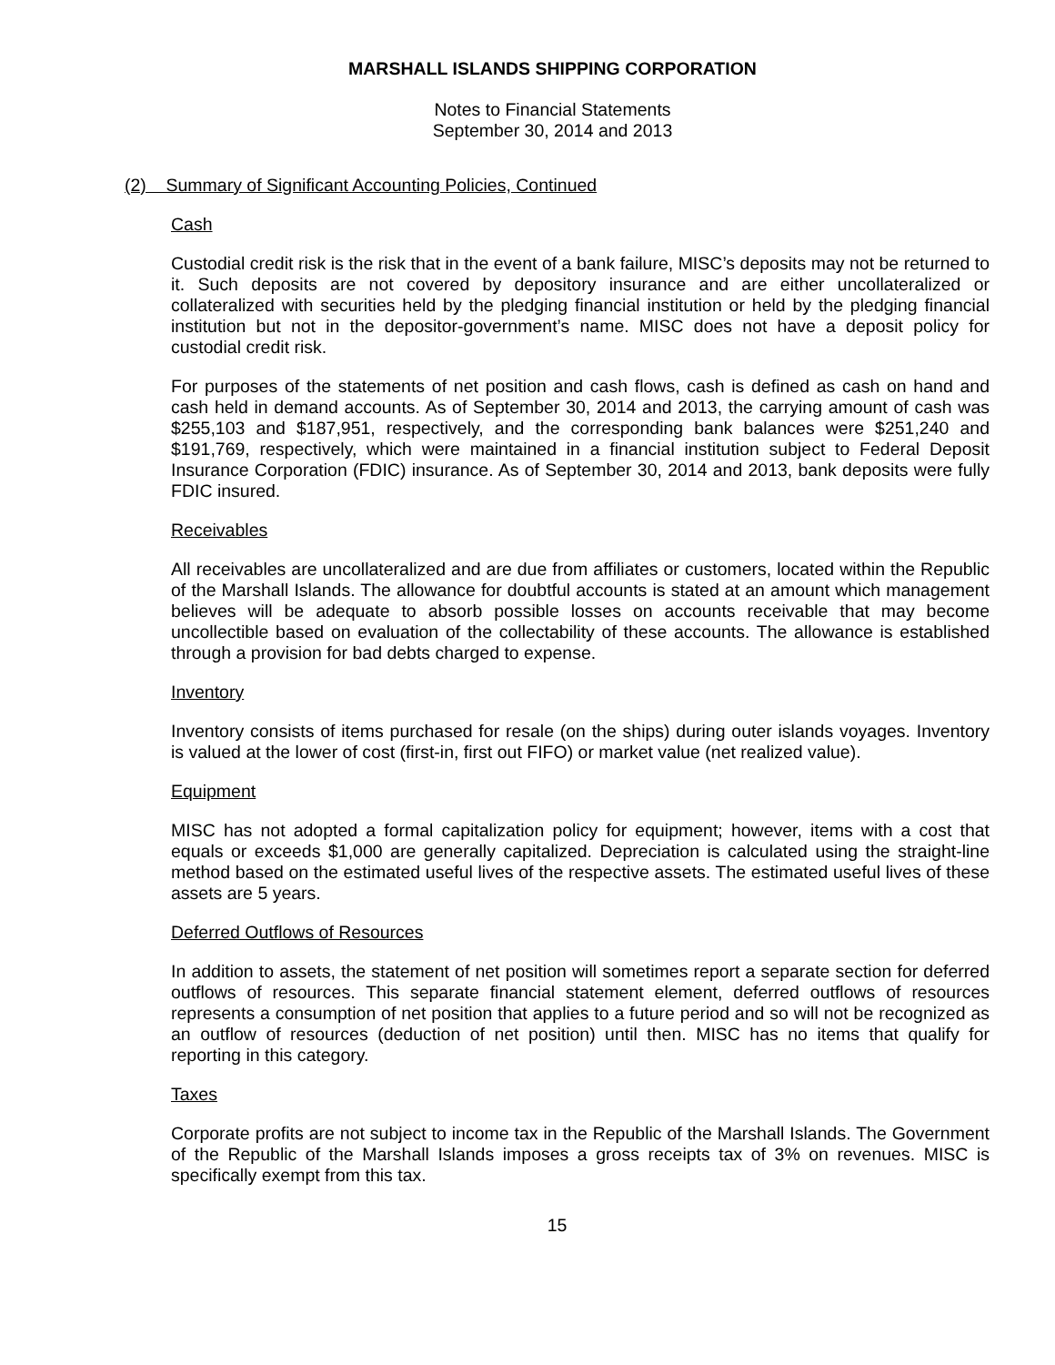MARSHALL ISLANDS SHIPPING CORPORATION
Notes to Financial Statements
September 30, 2014 and 2013
(2) Summary of Significant Accounting Policies, Continued
Cash
Custodial credit risk is the risk that in the event of a bank failure, MISC’s deposits may not be returned to it. Such deposits are not covered by depository insurance and are either uncollateralized or collateralized with securities held by the pledging financial institution or held by the pledging financial institution but not in the depositor-government’s name. MISC does not have a deposit policy for custodial credit risk.
For purposes of the statements of net position and cash flows, cash is defined as cash on hand and cash held in demand accounts. As of September 30, 2014 and 2013, the carrying amount of cash was $255,103 and $187,951, respectively, and the corresponding bank balances were $251,240 and $191,769, respectively, which were maintained in a financial institution subject to Federal Deposit Insurance Corporation (FDIC) insurance. As of September 30, 2014 and 2013, bank deposits were fully FDIC insured.
Receivables
All receivables are uncollateralized and are due from affiliates or customers, located within the Republic of the Marshall Islands. The allowance for doubtful accounts is stated at an amount which management believes will be adequate to absorb possible losses on accounts receivable that may become uncollectible based on evaluation of the collectability of these accounts. The allowance is established through a provision for bad debts charged to expense.
Inventory
Inventory consists of items purchased for resale (on the ships) during outer islands voyages. Inventory is valued at the lower of cost (first-in, first out FIFO) or market value (net realized value).
Equipment
MISC has not adopted a formal capitalization policy for equipment; however, items with a cost that equals or exceeds $1,000 are generally capitalized. Depreciation is calculated using the straight-line method based on the estimated useful lives of the respective assets. The estimated useful lives of these assets are 5 years.
Deferred Outflows of Resources
In addition to assets, the statement of net position will sometimes report a separate section for deferred outflows of resources. This separate financial statement element, deferred outflows of resources represents a consumption of net position that applies to a future period and so will not be recognized as an outflow of resources (deduction of net position) until then. MISC has no items that qualify for reporting in this category.
Taxes
Corporate profits are not subject to income tax in the Republic of the Marshall Islands. The Government of the Republic of the Marshall Islands imposes a gross receipts tax of 3% on revenues. MISC is specifically exempt from this tax.
15